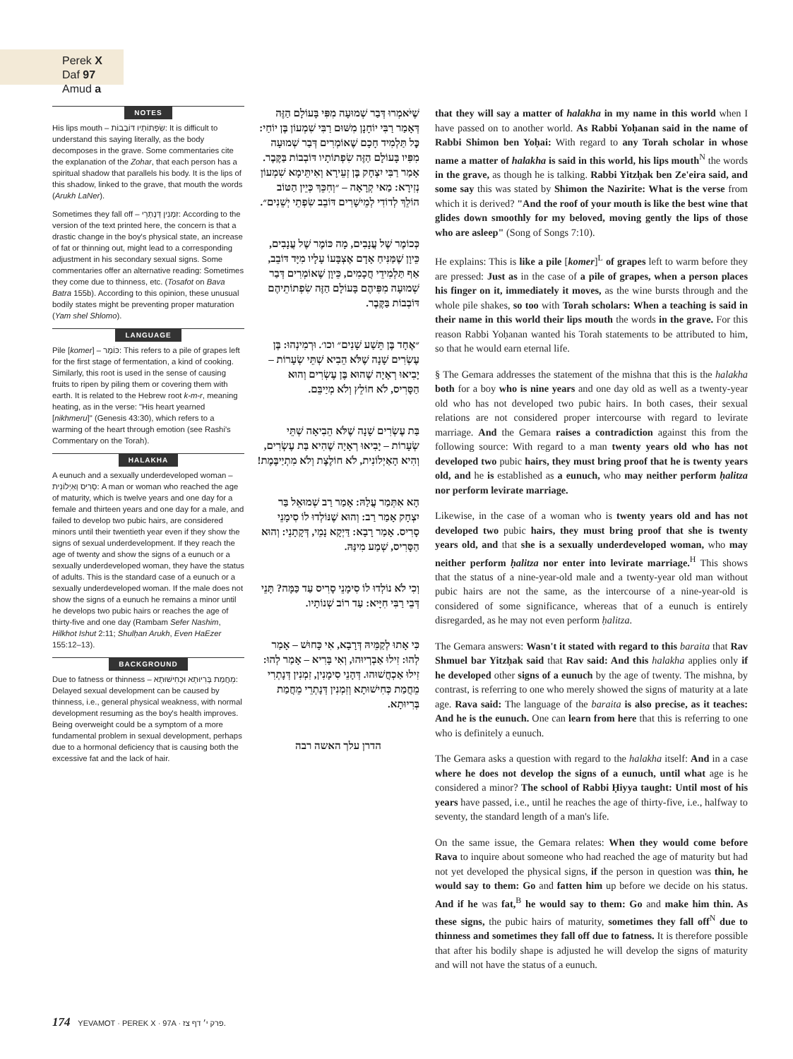Perek X
Daf 97 Amud a
NOTES
His lips mouth – שִׂפְתוֹתָיו דּוֹבְבוֹת: It is difficult to understand this saying literally, as the body decomposes in the grave. Some commentaries cite the explanation of the Zohar, that each person has a spiritual shadow that parallels his body. It is the lips of this shadow, linked to the grave, that mouth the words (Arukh LaNer).
Sometimes they fall off – זִמְנִין דְּנָתְרֵי: According to the version of the text printed here, the concern is that a drastic change in the boy's physical state, an increase of fat or thinning out, might lead to a corresponding adjustment in his secondary sexual signs. Some commentaries offer an alternative reading: Sometimes they come due to thinness, etc. (Tosafot on Bava Batra 155b). According to this opinion, these unusual bodily states might be preventing proper maturation (Yam shel Shlomo).
LANGUAGE
Pile [komer] – כּוֹמֶר: This refers to a pile of grapes left for the first stage of fermentation, a kind of cooking. Similarly, this root is used in the sense of causing fruits to ripen by piling them or covering them with earth. It is related to the Hebrew root k-m-r, meaning heating, as in the verse: "His heart yearned [nikhmeru]" (Genesis 43:30), which refers to a warming of the heart through emotion (see Rashi's Commentary on the Torah).
HALAKHA
A eunuch and a sexually underdeveloped woman – סָרִיס וְאַיְלוֹנִית: A man or woman who reached the age of maturity, which is twelve years and one day for a female and thirteen years and one day for a male, and failed to develop two pubic hairs, are considered minors until their twentieth year even if they show the signs of sexual underdevelopment. If they reach the age of twenty and show the signs of a eunuch or a sexually underdeveloped woman, they have the status of adults. This is the standard case of a eunuch or a sexually underdeveloped woman. If the male does not show the signs of a eunuch he remains a minor until he develops two pubic hairs or reaches the age of thirty-five and one day (Rambam Sefer Nashim, Hilkhot Ishut 2:11; Shulḥan Arukh, Even HaEzer 155:12–13).
BACKGROUND
Due to fatness or thinness – מֵחֲמַת בְּרִיוּתָא וּכְחִישׁוּתָא: Delayed sexual development can be caused by thinness, i.e., general physical weakness, with normal development resuming as the boy's health improves. Being overweight could be a symptom of a more fundamental problem in sexual development, perhaps due to a hormonal deficiency that is causing both the excessive fat and the lack of hair.
שֶׁיֹּאמְרוּ דְּבַר שְׁמוּעָה מִפִּי בָּעוֹלָם הַזֶּה דְּאָמַר רַבִּי יוֹחָנָן מִשּׁוּם רַבִּי שִׁמְעוֹן בֶּן יוֹחַי: כׇּל תַּלְמִיד חָכָם שֶׁאוֹמְרִים דְּבַר שְׁמוּעָה מִפִּיו בָּעוֹלָם הַזֶּה שִׂפְתוֹתָיו דּוֹבְבוֹת בַּקֶּבֶר. אָמַר רַבִּי יִצְחָק בֶּן זְעֵירָא וְאִיתֵּימָא שִׁמְעוֹן נְזִירָא: מַאי קְרָאָה – ״וְחִכֵּךְ כְּיֵין הַטּוֹב הוֹלֵךְ לְדוֹדִי לְמֵישָׁרִים דּוֹבֵב שִׂפְתֵי יְשֵׁנִים״.
כְּכוֹמֶר שֶׁל עֲנָבִים, מָה כּוֹמֶר שֶׁל עֲנָבִים, כֵּיוָן שֶׁמַּנִּיחַ אָדָם אֶצְבָּעוֹ עָלָיו מִיָּד דּוֹבֵב, אַף תַּלְמִידֵי חֲכָמִים, כֵּיוָן שֶׁאוֹמְרִים דְּבַר שְׁמוּעָה מִפִּיהֶם בָּעוֹלָם הַזֶּה שִׂפְתוֹתֵיהֶם דּוֹבְבוֹת בַּקֶּבֶר.
״אֶחָד בֶּן תֵּשַׁע שָׁנִים״ וכו׳. וּרְמִינְהוּ: בֶּן עֶשְׂרִים שָׁנָה שֶׁלֹּא הֵבִיא שְׁתֵּי שְׂעָרוֹת – יָבִיאוּ רְאָיָה שֶׁהוּא בֶּן עֶשְׂרִים וְהוּא הַסָּרִיס, לֹא חוֹלֵץ וְלֹא מְיַיבֵּם.
בַּת עֶשְׂרִים שָׁנָה שֶׁלֹּא הֵבִיאָה שְׁתֵּי שְׂעָרוֹת – יָבִיאוּ רְאָיָה שֶׁהִיא בַּת עֶשְׂרִים, וְהִיא הָאַיְלוֹנִית, לֹא חוֹלֶצֶת וְלֹא מִתְיַיבֶּמֶת!
הָא אִתְּמַר עֲלַהּ: אָמַר רַב שְׁמוּאֵל בַּר יִצְחָק אָמַר רַב: וְהוּא שֶׁנּוֹלְדוּ לוֹ סִימָנֵי סָרִיס. אָמַר רָבָא: דַּיְקָא נָמֵי, דְּקָתָנֵי: וְהוּא הַסָּרִיס, שְׁמַע מִינַּהּ.
וְכִי לֹא נוֹלְדוּ לוֹ סִימָנֵי סָרִיס עַד כַּמָּה? תָּנֵי דְּבֵי רַבִּי חִיָּיא: עַד רוֹב שְׁנוֹתָיו.
כִּי אָתוּ לְקַמֵּיהּ דְּרָבָא, אִי כָּחוּשׁ – אָמַר לְהוּ: זִילוּ אַבְרְיוּהוּ, וְאִי בָּרִיא – אָמַר לְהוּ: זִילוּ אַכְחֲשׁוּהוּ. דְּהָנֵי סִימָנִין, זִמְנִין דְּנָתְרִי מֵחֲמַת כְּחִישׁוּתָא וְזִמְנִין דְּנָתְרֵי מֵחֲמַת בְּרִיוּתָא.
הדרן עלך האשה רבה
that they will say a matter of halakha in my name in this world when I have passed on to another world. As Rabbi Yoḥanan said in the name of Rabbi Shimon ben Yoḥai: With regard to any Torah scholar in whose name a matter of halakha is said in this world, his lips mouth<sup>N</sup> the words in the grave, as though he is talking. Rabbi Yitzḥak ben Ze'eira said, and some say this was stated by Shimon the Nazirite: What is the verse from which it is derived? "And the roof of your mouth is like the best wine that glides down smoothly for my beloved, moving gently the lips of those who are asleep" (Song of Songs 7:10).
He explains: This is like a pile [komer]<sup>L</sup> of grapes left to warm before they are pressed: Just as in the case of a pile of grapes, when a person places his finger on it, immediately it moves, as the wine bursts through and the whole pile shakes, so too with Torah scholars: When a teaching is said in their name in this world their lips mouth the words in the grave. For this reason Rabbi Yoḥanan wanted his Torah statements to be attributed to him, so that he would earn eternal life.
§ The Gemara addresses the statement of the mishna that this is the halakha both for a boy who is nine years and one day old as well as a twenty-year old who has not developed two pubic hairs. In both cases, their sexual relations are not considered proper intercourse with regard to levirate marriage. And the Gemara raises a contradiction against this from the following source: With regard to a man twenty years old who has not developed two pubic hairs, they must bring proof that he is twenty years old, and he is established as a eunuch, who may neither perform ḥalitza nor perform levirate marriage.
Likewise, in the case of a woman who is twenty years old and has not developed two pubic hairs, they must bring proof that she is twenty years old, and that she is a sexually underdeveloped woman, who may neither perform ḥalitza nor enter into levirate marriage.<sup>H</sup> This shows that the status of a nine-year-old male and a twenty-year old man without pubic hairs are not the same, as the intercourse of a nine-year-old is considered of some significance, whereas that of a eunuch is entirely disregarded, as he may not even perform ḥalitza.
The Gemara answers: Wasn't it stated with regard to this baraita that Rav Shmuel bar Yitzḥak said that Rav said: And this halakha applies only if he developed other signs of a eunuch by the age of twenty. The mishna, by contrast, is referring to one who merely showed the signs of maturity at a late age. Rava said: The language of the baraita is also precise, as it teaches: And he is the eunuch. One can learn from here that this is referring to one who is definitely a eunuch.
The Gemara asks a question with regard to the halakha itself: And in a case where he does not develop the signs of a eunuch, until what age is he considered a minor? The school of Rabbi Ḥiyya taught: Until most of his years have passed, i.e., until he reaches the age of thirty-five, i.e., halfway to seventy, the standard length of a man's life.
On the same issue, the Gemara relates: When they would come before Rava to inquire about someone who had reached the age of maturity but had not yet developed the physical signs, if the person in question was thin, he would say to them: Go and fatten him up before we decide on his status. And if he was fat,<sup>B</sup> he would say to them: Go and make him thin. As these signs, the pubic hairs of maturity, sometimes they fall off<sup>N</sup> due to thinness and sometimes they fall off due to fatness. It is therefore possible that after his bodily shape is adjusted he will develop the signs of maturity and will not have the status of a eunuch.
174 YEVAMOT · PEREK X · 97A · פרק י׳ דף צז.